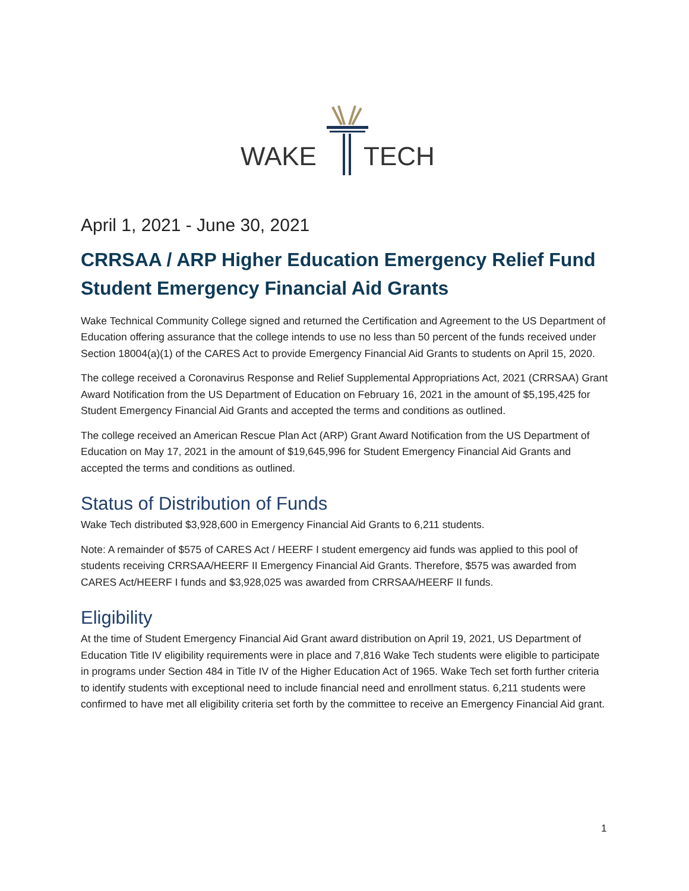WAKE
TECH
April 1, 2021 - June 30, 2021
CRRSAA / ARP Higher Education Emergency Relief Fund
Student Emergency Financial Aid Grants
Wake Technical Community College signed and returned the Certification and Agreement to the US Department of Education offering assurance that the college intends to use no less than 50 percent of the funds received under Section 18004(a)(1) of the CARES Act to provide Emergency Financial Aid Grants to students on April 15, 2020.
The college received a Coronavirus Response and Relief Supplemental Appropriations Act, 2021 (CRRSAA) Grant Award Notification from the US Department of Education on February 16, 2021 in the amount of $5,195,425 for Student Emergency Financial Aid Grants and accepted the terms and conditions as outlined.
The college received an American Rescue Plan Act (ARP) Grant Award Notification from the US Department of Education on May 17, 2021 in the amount of $19,645,996 for Student Emergency Financial Aid Grants and accepted the terms and conditions as outlined.
Status of Distribution of Funds
Wake Tech distributed $3,928,600 in Emergency Financial Aid Grants to 6,211 students.
Note: A remainder of $575 of CARES Act / HEERF I student emergency aid funds was applied to this pool of students receiving CRRSAA/HEERF II Emergency Financial Aid Grants. Therefore, $575 was awarded from CARES Act/HEERF I funds and $3,928,025 was awarded from CRRSAA/HEERF II funds.
Eligibility
At the time of Student Emergency Financial Aid Grant award distribution on April 19, 2021, US Department of Education Title IV eligibility requirements were in place and 7,816 Wake Tech students were eligible to participate in programs under Section 484 in Title IV of the Higher Education Act of 1965. Wake Tech set forth further criteria to identify students with exceptional need to include financial need and enrollment status. 6,211 students were confirmed to have met all eligibility criteria set forth by the committee to receive an Emergency Financial Aid grant.
1